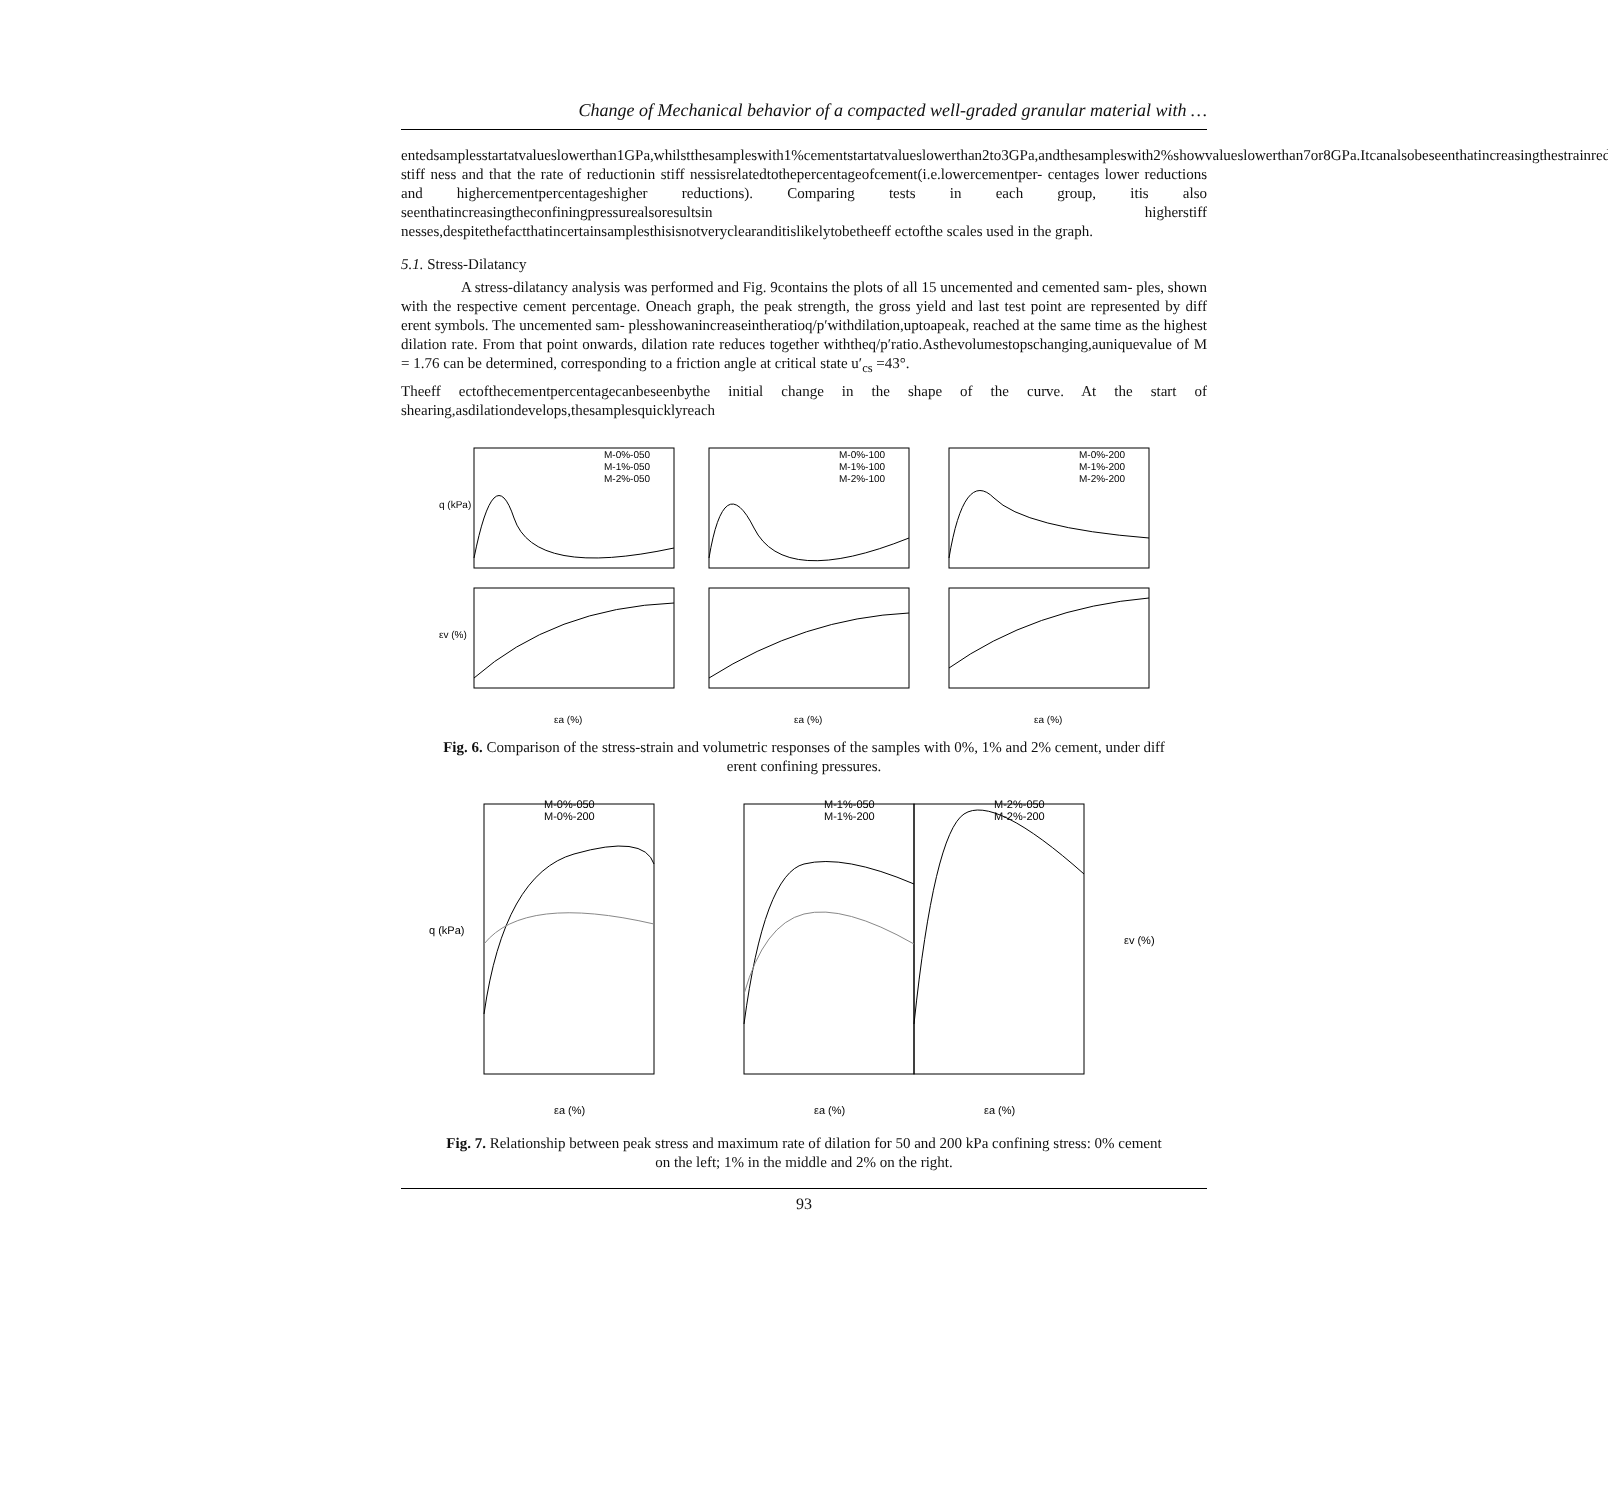Change of Mechanical behavior of a compacted well-graded granular material with …
entedsamplesstartatvalueslowerthan1GPa,whilstthesampleswith1%cementstartatvalueslowerthan2to3GPa,andthesampleswith2%showvalueslowerthan7or8GPa.Itcanalsobeseenthatincreasingthestrainreducesthetangent stiff ness and that the rate of reductionin stiff nessisrelatedtothepercentageofcement(i.e.lowercementper- centages lower reductions and highercementpercentageshigher reductions). Comparing tests in each group, itis also seenthatincreasingtheconfiningpressurealsoresultsin higherstiff nesses,despitethefactthatincertainsamplesthisisnotveryclearanditislikelytobetheeff ectofthe scales used in the graph.
5.1. Stress-Dilatancy
A stress-dilatancy analysis was performed and Fig. 9contains the plots of all 15 uncemented and cemented sam- ples, shown with the respective cement percentage. Oneach graph, the peak strength, the gross yield and last test point are represented by diff erent symbols. The uncemented sam- plesshowanincreaseintheratioq/p′withdilation,uptoapeak, reached at the same time as the highest dilation rate. From that point onwards, dilation rate reduces together withtheq/p′ratio.Asthevolumestopschanging,auniquevalue of M = 1.76 can be determined, corresponding to a friction angle at critical state u′<sub>cs</sub> =43°.
Theeff ectofthecementpercentagecanbeseenbythe initial change in the shape of the curve. At the start of shearing,asdilationdevelops,thesamplesquicklyreach
q (kPa)
εv (%)
εa (%)
εa (%)
εa (%)
M-0%-050
M-1%-050
M-2%-050
M-0%-100
M-1%-100
M-2%-100
M-0%-200
M-1%-200
M-2%-200
Fig. 6. Comparison of the stress-strain and volumetric responses of the samples with 0%, 1% and 2% cement, under diff erent confining pressures.
q (kPa)
εv (%)
εa (%)
εa (%)
εa (%)
M-0%-050
M-0%-200
M-1%-050
M-1%-200
M-2%-050
M-2%-200
Fig. 7. Relationship between peak stress and maximum rate of dilation for 50 and 200 kPa confining stress: 0% cement on the left; 1% in the middle and 2% on the right.
93